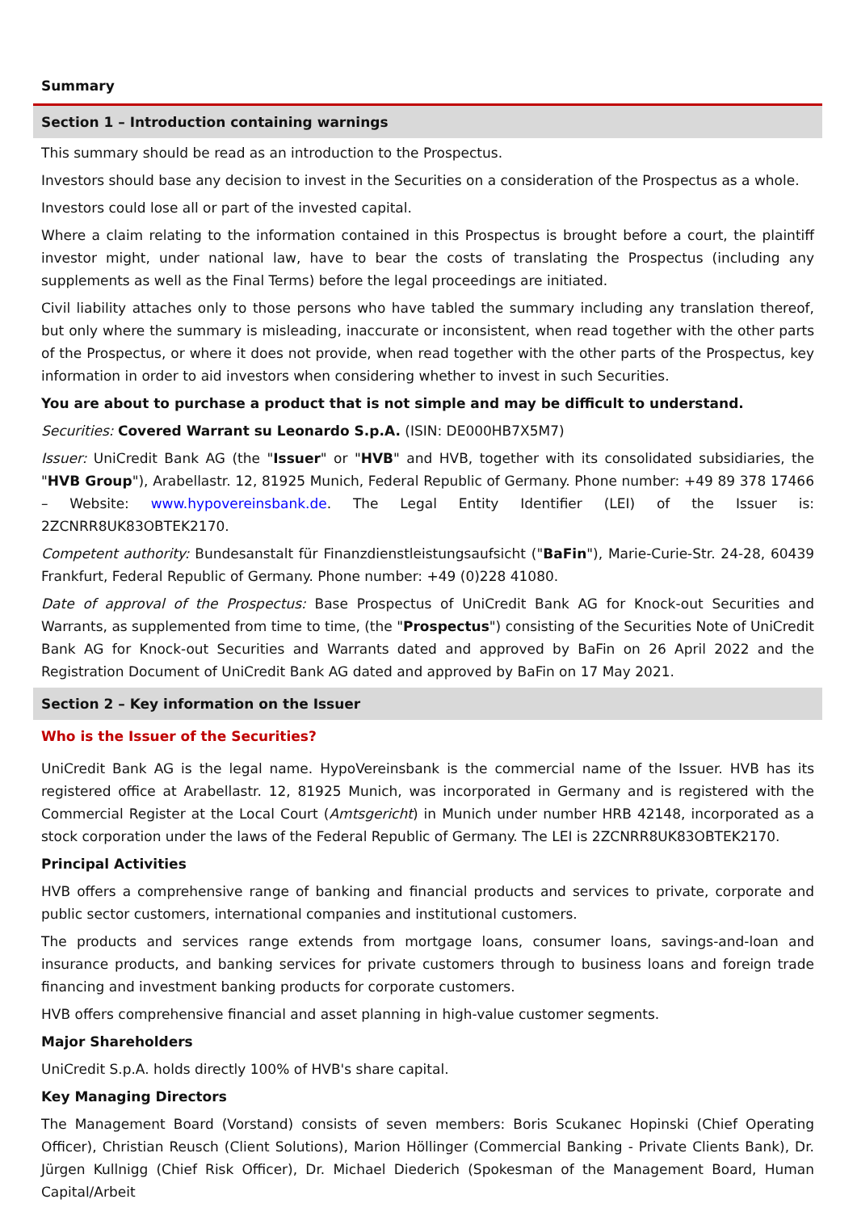Summary
Section 1 – Introduction containing warnings
This summary should be read as an introduction to the Prospectus.
Investors should base any decision to invest in the Securities on a consideration of the Prospectus as a whole.
Investors could lose all or part of the invested capital.
Where a claim relating to the information contained in this Prospectus is brought before a court, the plaintiff investor might, under national law, have to bear the costs of translating the Prospectus (including any supplements as well as the Final Terms) before the legal proceedings are initiated.
Civil liability attaches only to those persons who have tabled the summary including any translation thereof, but only where the summary is misleading, inaccurate or inconsistent, when read together with the other parts of the Prospectus, or where it does not provide, when read together with the other parts of the Prospectus, key information in order to aid investors when considering whether to invest in such Securities.
You are about to purchase a product that is not simple and may be difficult to understand.
Securities: Covered Warrant su Leonardo S.p.A. (ISIN: DE000HB7X5M7)
Issuer: UniCredit Bank AG (the "Issuer" or "HVB" and HVB, together with its consolidated subsidiaries, the "HVB Group"), Arabellastr. 12, 81925 Munich, Federal Republic of Germany. Phone number: +49 89 378 17466 – Website: www.hypovereinsbank.de. The Legal Entity Identifier (LEI) of the Issuer is: 2ZCNRR8UK83OBTEK2170.
Competent authority: Bundesanstalt für Finanzdienstleistungsaufsicht ("BaFin"), Marie-Curie-Str. 24-28, 60439 Frankfurt, Federal Republic of Germany. Phone number: +49 (0)228 41080.
Date of approval of the Prospectus: Base Prospectus of UniCredit Bank AG for Knock-out Securities and Warrants, as supplemented from time to time, (the "Prospectus") consisting of the Securities Note of UniCredit Bank AG for Knock-out Securities and Warrants dated and approved by BaFin on 26 April 2022 and the Registration Document of UniCredit Bank AG dated and approved by BaFin on 17 May 2021.
Section 2 – Key information on the Issuer
Who is the Issuer of the Securities?
UniCredit Bank AG is the legal name. HypoVereinsbank is the commercial name of the Issuer. HVB has its registered office at Arabellastr. 12, 81925 Munich, was incorporated in Germany and is registered with the Commercial Register at the Local Court (Amtsgericht) in Munich under number HRB 42148, incorporated as a stock corporation under the laws of the Federal Republic of Germany. The LEI is 2ZCNRR8UK83OBTEK2170.
Principal Activities
HVB offers a comprehensive range of banking and financial products and services to private, corporate and public sector customers, international companies and institutional customers.
The products and services range extends from mortgage loans, consumer loans, savings-and-loan and insurance products, and banking services for private customers through to business loans and foreign trade financing and investment banking products for corporate customers.
HVB offers comprehensive financial and asset planning in high-value customer segments.
Major Shareholders
UniCredit S.p.A. holds directly 100% of HVB's share capital.
Key Managing Directors
The Management Board (Vorstand) consists of seven members: Boris Scukanec Hopinski (Chief Operating Officer), Christian Reusch (Client Solutions), Marion Höllinger (Commercial Banking - Private Clients Bank), Dr. Jürgen Kullnigg (Chief Risk Officer), Dr. Michael Diederich (Spokesman of the Management Board, Human Capital/Arbeit